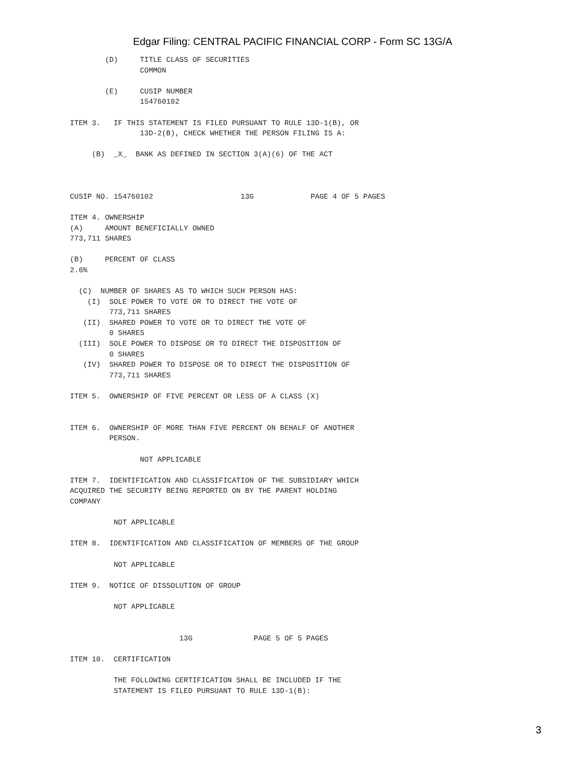Edgar Filing: CENTRAL PACIFIC FINANCIAL CORP - Form SC 13G/A
        (D)     TITLE CLASS OF SECURITIES
                COMMON

        (E)     CUSIP NUMBER
                154760102

ITEM 3.   IF THIS STATEMENT IS FILED PURSUANT TO RULE 13D-1(B), OR
                13D-2(B), CHECK WHETHER THE PERSON FILING IS A:

     (B)  _X_  BANK AS DEFINED IN SECTION 3(A)(6) OF THE ACT



CUSIP NO. 154760102                    13G             PAGE 4 OF 5 PAGES

ITEM 4. OWNERSHIP
(A)     AMOUNT BENEFICIALLY OWNED
773,711 SHARES

(B)     PERCENT OF CLASS
2.6%

  (C)  NUMBER OF SHARES AS TO WHICH SUCH PERSON HAS:
    (I)  SOLE POWER TO VOTE OR TO DIRECT THE VOTE OF
         773,711 SHARES
   (II)  SHARED POWER TO VOTE OR TO DIRECT THE VOTE OF
         0 SHARES
  (III)  SOLE POWER TO DISPOSE OR TO DIRECT THE DISPOSITION OF
         0 SHARES
   (IV)  SHARED POWER TO DISPOSE OR TO DIRECT THE DISPOSITION OF
         773,711 SHARES

ITEM 5.  OWNERSHIP OF FIVE PERCENT OR LESS OF A CLASS (X)


ITEM 6.  OWNERSHIP OF MORE THAN FIVE PERCENT ON BEHALF OF ANOTHER
         PERSON.

                NOT APPLICABLE

ITEM 7.  IDENTIFICATION AND CLASSIFICATION OF THE SUBSIDIARY WHICH
ACQUIRED THE SECURITY BEING REPORTED ON BY THE PARENT HOLDING
COMPANY

          NOT APPLICABLE

ITEM 8.  IDENTIFICATION AND CLASSIFICATION OF MEMBERS OF THE GROUP

          NOT APPLICABLE

ITEM 9.  NOTICE OF DISSOLUTION OF GROUP

          NOT APPLICABLE


                         13G              PAGE 5 OF 5 PAGES

ITEM 10.  CERTIFICATION

          THE FOLLOWING CERTIFICATION SHALL BE INCLUDED IF THE
          STATEMENT IS FILED PURSUANT TO RULE 13D-1(B):
3